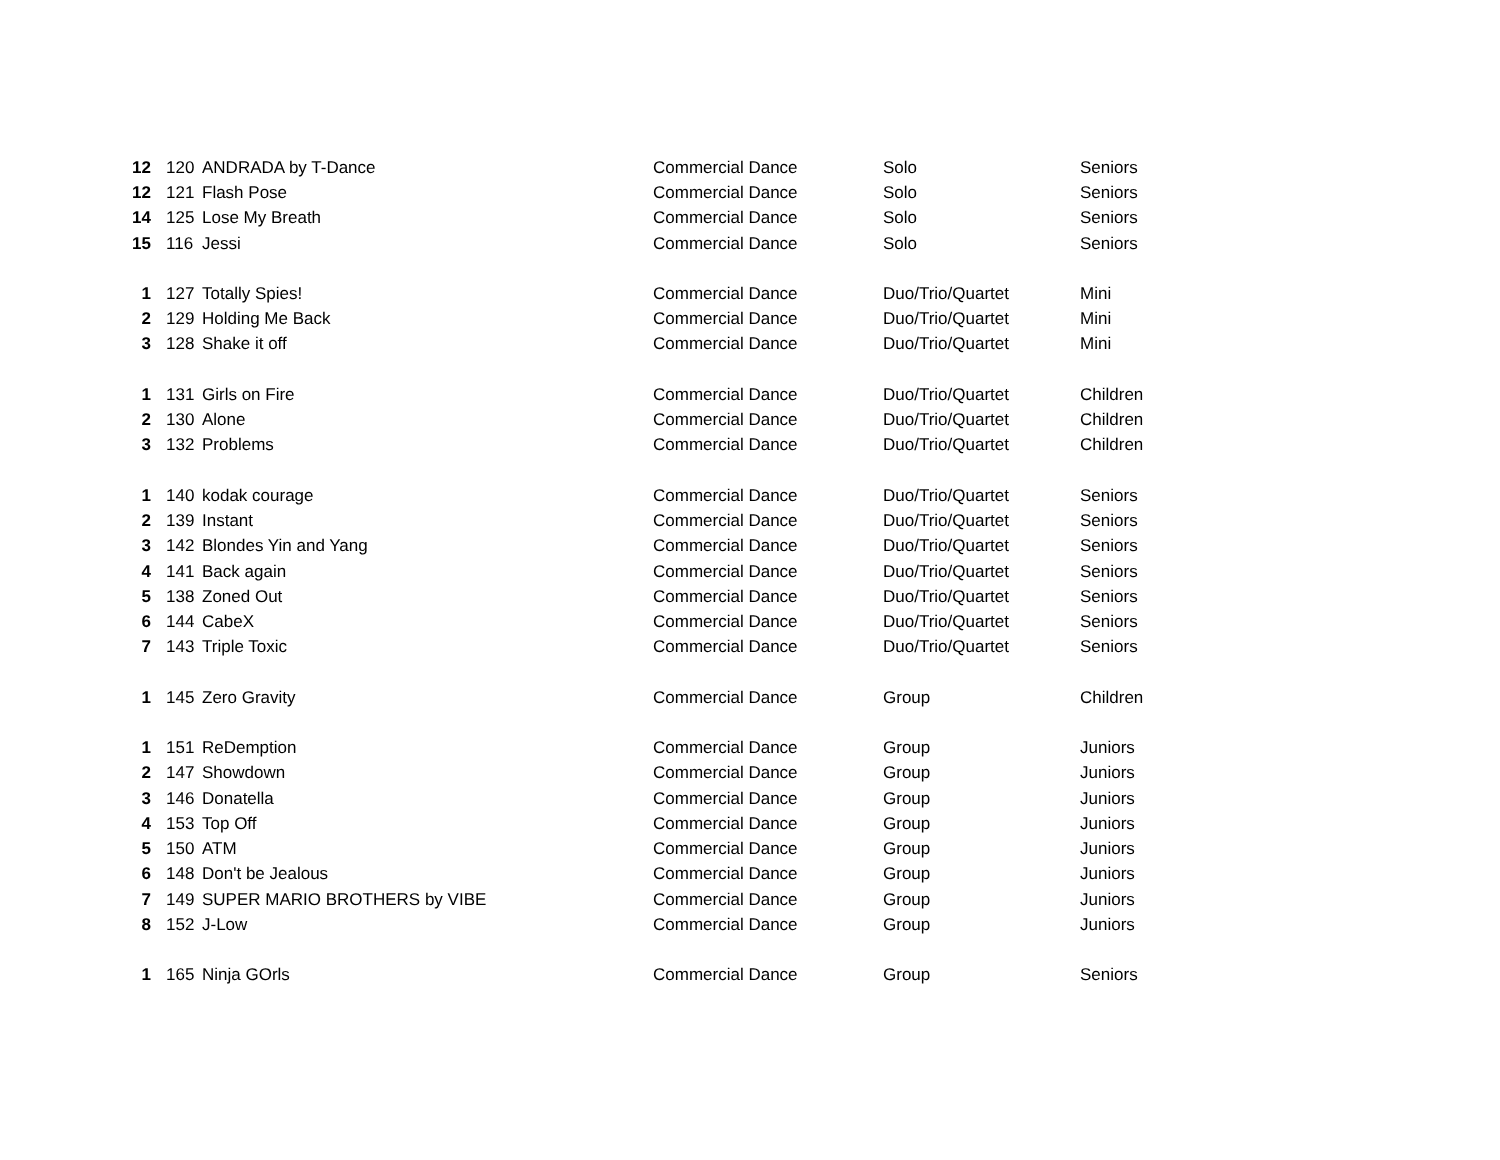| 12 | 120 | ANDRADA by T-Dance | Commercial Dance | Solo | Seniors |
| 12 | 121 | Flash Pose | Commercial Dance | Solo | Seniors |
| 14 | 125 | Lose My Breath | Commercial Dance | Solo | Seniors |
| 15 | 116 | Jessi | Commercial Dance | Solo | Seniors |
| 1 | 127 | Totally Spies! | Commercial Dance | Duo/Trio/Quartet | Mini |
| 2 | 129 | Holding Me Back | Commercial Dance | Duo/Trio/Quartet | Mini |
| 3 | 128 | Shake it off | Commercial Dance | Duo/Trio/Quartet | Mini |
| 1 | 131 | Girls on Fire | Commercial Dance | Duo/Trio/Quartet | Children |
| 2 | 130 | Alone | Commercial Dance | Duo/Trio/Quartet | Children |
| 3 | 132 | Problems | Commercial Dance | Duo/Trio/Quartet | Children |
| 1 | 140 | kodak courage | Commercial Dance | Duo/Trio/Quartet | Seniors |
| 2 | 139 | Instant | Commercial Dance | Duo/Trio/Quartet | Seniors |
| 3 | 142 | Blondes Yin and Yang | Commercial Dance | Duo/Trio/Quartet | Seniors |
| 4 | 141 | Back again | Commercial Dance | Duo/Trio/Quartet | Seniors |
| 5 | 138 | Zoned Out | Commercial Dance | Duo/Trio/Quartet | Seniors |
| 6 | 144 | CabeX | Commercial Dance | Duo/Trio/Quartet | Seniors |
| 7 | 143 | Triple Toxic | Commercial Dance | Duo/Trio/Quartet | Seniors |
| 1 | 145 | Zero Gravity | Commercial Dance | Group | Children |
| 1 | 151 | ReDemption | Commercial Dance | Group | Juniors |
| 2 | 147 | Showdown | Commercial Dance | Group | Juniors |
| 3 | 146 | Donatella | Commercial Dance | Group | Juniors |
| 4 | 153 | Top Off | Commercial Dance | Group | Juniors |
| 5 | 150 | ATM | Commercial Dance | Group | Juniors |
| 6 | 148 | Don't be Jealous | Commercial Dance | Group | Juniors |
| 7 | 149 | SUPER MARIO BROTHERS by VIBE | Commercial Dance | Group | Juniors |
| 8 | 152 | J-Low | Commercial Dance | Group | Juniors |
| 1 | 165 | Ninja GOrls | Commercial Dance | Group | Seniors |